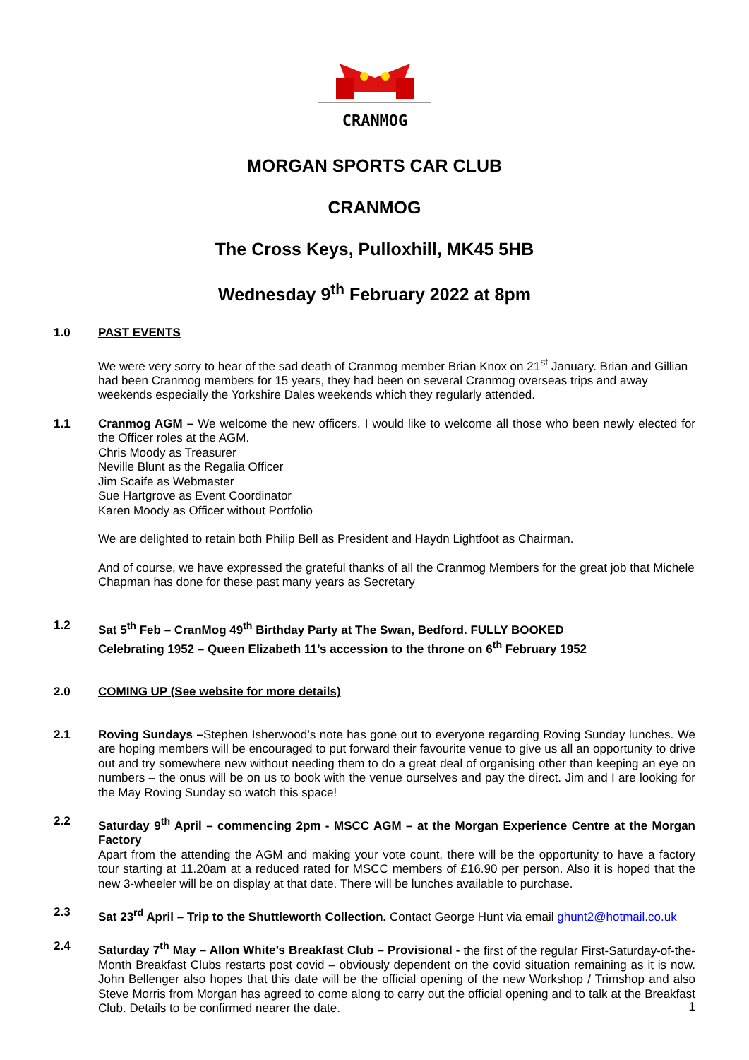CRANMOG
MORGAN SPORTS CAR CLUB
CRANMOG
The Cross Keys, Pulloxhill, MK45 5HB
Wednesday 9<sup>th</sup> February 2022 at 8pm
1.0 PAST EVENTS
We were very sorry to hear of the sad death of Cranmog member Brian Knox on 21<sup>st</sup> January. Brian and Gillian had been Cranmog members for 15 years, they had been on several Cranmog overseas trips and away weekends especially the Yorkshire Dales weekends which they regularly attended.
1.1 Cranmog AGM – We welcome the new officers. I would like to welcome all those who been newly elected for the Officer roles at the AGM.
Chris Moody as Treasurer
Neville Blunt as the Regalia Officer
Jim Scaife as Webmaster
Sue Hartgrove as Event Coordinator
Karen Moody as Officer without Portfolio
We are delighted to retain both Philip Bell as President and Haydn Lightfoot as Chairman.
And of course, we have expressed the grateful thanks of all the Cranmog Members for the great job that Michele Chapman has done for these past many years as Secretary
1.2 Sat 5<sup>th</sup> Feb – CranMog 49<sup>th</sup> Birthday Party at The Swan, Bedford. FULLY BOOKED
Celebrating 1952 – Queen Elizabeth 11’s accession to the throne on 6<sup>th</sup> February 1952
2.0 COMING UP (See website for more details)
2.1 Roving Sundays –Stephen Isherwood’s note has gone out to everyone regarding Roving Sunday lunches. We are hoping members will be encouraged to put forward their favourite venue to give us all an opportunity to drive out and try somewhere new without needing them to do a great deal of organising other than keeping an eye on numbers – the onus will be on us to book with the venue ourselves and pay the direct. Jim and I are looking for the May Roving Sunday so watch this space!
2.2 Saturday 9<sup>th</sup> April – commencing 2pm - MSCC AGM – at the Morgan Experience Centre at the Morgan Factory
Apart from the attending the AGM and making your vote count, there will be the opportunity to have a factory tour starting at 11.20am at a reduced rated for MSCC members of £16.90 per person. Also it is hoped that the new 3-wheeler will be on display at that date. There will be lunches available to purchase.
2.3 Sat 23<sup>rd</sup> April – Trip to the Shuttleworth Collection. Contact George Hunt via email ghunt2@hotmail.co.uk
2.4 Saturday 7<sup>th</sup> May – Allon White’s Breakfast Club – Provisional - the first of the regular First-Saturday-of-the-Month Breakfast Clubs restarts post covid – obviously dependent on the covid situation remaining as it is now. John Bellenger also hopes that this date will be the official opening of the new Workshop / Trimshop and also Steve Morris from Morgan has agreed to come along to carry out the official opening and to talk at the Breakfast Club. Details to be confirmed nearer the date.
1